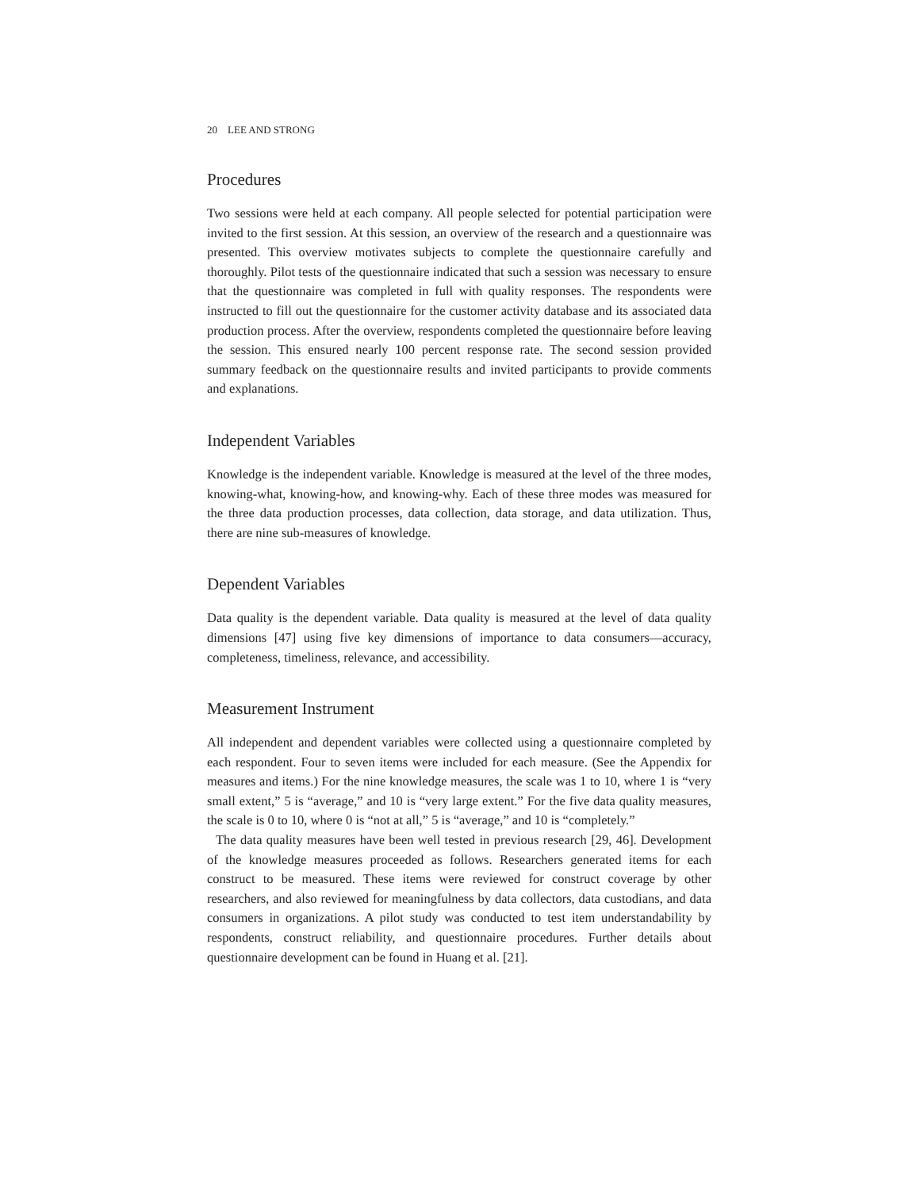20 LEE AND STRONG
Procedures
Two sessions were held at each company. All people selected for potential participation were invited to the first session. At this session, an overview of the research and a questionnaire was presented. This overview motivates subjects to complete the questionnaire carefully and thoroughly. Pilot tests of the questionnaire indicated that such a session was necessary to ensure that the questionnaire was completed in full with quality responses. The respondents were instructed to fill out the questionnaire for the customer activity database and its associated data production process. After the overview, respondents completed the questionnaire before leaving the session. This ensured nearly 100 percent response rate. The second session provided summary feedback on the questionnaire results and invited participants to provide comments and explanations.
Independent Variables
Knowledge is the independent variable. Knowledge is measured at the level of the three modes, knowing-what, knowing-how, and knowing-why. Each of these three modes was measured for the three data production processes, data collection, data storage, and data utilization. Thus, there are nine sub-measures of knowledge.
Dependent Variables
Data quality is the dependent variable. Data quality is measured at the level of data quality dimensions [47] using five key dimensions of importance to data consumers—accuracy, completeness, timeliness, relevance, and accessibility.
Measurement Instrument
All independent and dependent variables were collected using a questionnaire completed by each respondent. Four to seven items were included for each measure. (See the Appendix for measures and items.) For the nine knowledge measures, the scale was 1 to 10, where 1 is “very small extent,” 5 is “average,” and 10 is “very large extent.” For the five data quality measures, the scale is 0 to 10, where 0 is “not at all,” 5 is “average,” and 10 is “completely.”
The data quality measures have been well tested in previous research [29, 46]. Development of the knowledge measures proceeded as follows. Researchers generated items for each construct to be measured. These items were reviewed for construct coverage by other researchers, and also reviewed for meaningfulness by data collectors, data custodians, and data consumers in organizations. A pilot study was conducted to test item understandability by respondents, construct reliability, and questionnaire procedures. Further details about questionnaire development can be found in Huang et al. [21].